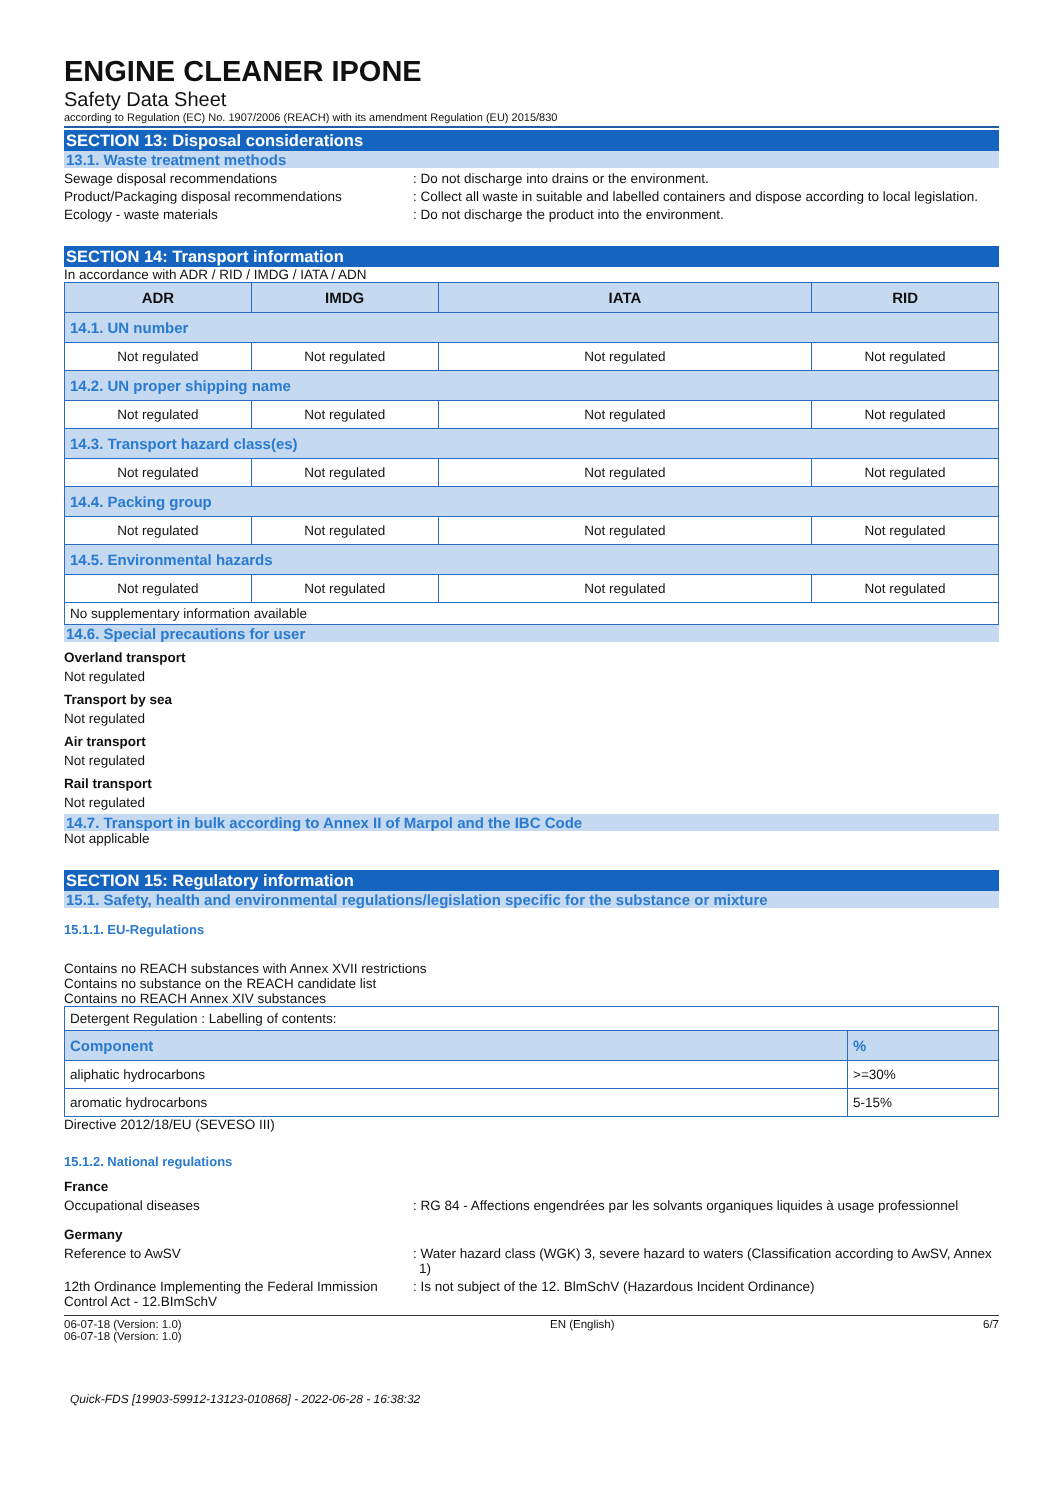ENGINE CLEANER IPONE
Safety Data Sheet
according to Regulation (EC) No. 1907/2006 (REACH) with its amendment Regulation (EU) 2015/830
SECTION 13: Disposal considerations
13.1. Waste treatment methods
Sewage disposal recommendations : Do not discharge into drains or the environment.
Product/Packaging disposal recommendations : Collect all waste in suitable and labelled containers and dispose according to local legislation.
Ecology - waste materials : Do not discharge the product into the environment.
SECTION 14: Transport information
In accordance with ADR / RID / IMDG / IATA / ADN
| ADR | IMDG | IATA | RID |
| --- | --- | --- | --- |
| 14.1. UN number | | | |
| Not regulated | Not regulated | Not regulated | Not regulated |
| 14.2. UN proper shipping name | | | |
| Not regulated | Not regulated | Not regulated | Not regulated |
| 14.3. Transport hazard class(es) | | | |
| Not regulated | Not regulated | Not regulated | Not regulated |
| 14.4. Packing group | | | |
| Not regulated | Not regulated | Not regulated | Not regulated |
| 14.5. Environmental hazards | | | |
| Not regulated | Not regulated | Not regulated | Not regulated |
| No supplementary information available | | | |
14.6. Special precautions for user
Overland transport
Not regulated
Transport by sea
Not regulated
Air transport
Not regulated
Rail transport
Not regulated
14.7. Transport in bulk according to Annex II of Marpol and the IBC Code
Not applicable
SECTION 15: Regulatory information
15.1. Safety, health and environmental regulations/legislation specific for the substance or mixture
15.1.1. EU-Regulations
Contains no REACH substances with Annex XVII restrictions
Contains no substance on the REACH candidate list
Contains no REACH Annex XIV substances
| Detergent Regulation : Labelling of contents: | |
| Component | % |
| aliphatic hydrocarbons | >=30% |
| aromatic hydrocarbons | 5-15% |
Directive 2012/18/EU (SEVESO III)
15.1.2. National regulations
France
Occupational diseases : RG 84 - Affections engendrées par les solvants organiques liquides à usage professionnel
Germany
Reference to AwSV : Water hazard class (WGK) 3, severe hazard to waters (Classification according to AwSV, Annex 1)
12th Ordinance Implementing the Federal Immission Control Act - 12.BImSchV
: Is not subject of the 12. BlmSchV (Hazardous Incident Ordinance)
06-07-18 (Version: 1.0) EN (English) 6/7
06-07-18 (Version: 1.0)
Quick-FDS [19903-59912-13123-010868] - 2022-06-28 - 16:38:32